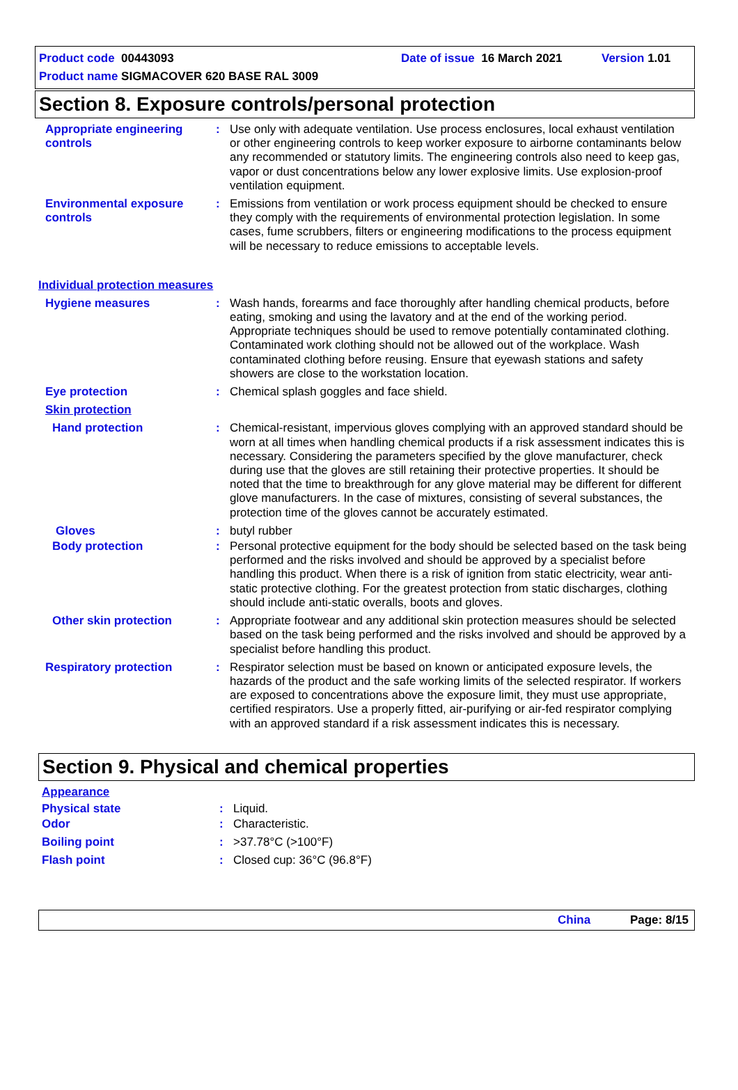Product code 00443093 Date of issue 16 March 2021 Version 1.01
Product name SIGMACOVER 620 BASE RAL 3009
Section 8. Exposure controls/personal protection
Appropriate engineering controls
: Use only with adequate ventilation. Use process enclosures, local exhaust ventilation or other engineering controls to keep worker exposure to airborne contaminants below any recommended or statutory limits. The engineering controls also need to keep gas, vapor or dust concentrations below any lower explosive limits. Use explosion-proof ventilation equipment.
Environmental exposure controls
: Emissions from ventilation or work process equipment should be checked to ensure they comply with the requirements of environmental protection legislation. In some cases, fume scrubbers, filters or engineering modifications to the process equipment will be necessary to reduce emissions to acceptable levels.
Individual protection measures
Hygiene measures : Wash hands, forearms and face thoroughly after handling chemical products, before eating, smoking and using the lavatory and at the end of the working period. Appropriate techniques should be used to remove potentially contaminated clothing. Contaminated work clothing should not be allowed out of the workplace. Wash contaminated clothing before reusing. Ensure that eyewash stations and safety showers are close to the workstation location.
Eye protection : Chemical splash goggles and face shield.
Skin protection
Hand protection : Chemical-resistant, impervious gloves complying with an approved standard should be worn at all times when handling chemical products if a risk assessment indicates this is necessary. Considering the parameters specified by the glove manufacturer, check during use that the gloves are still retaining their protective properties. It should be noted that the time to breakthrough for any glove material may be different for different glove manufacturers. In the case of mixtures, consisting of several substances, the protection time of the gloves cannot be accurately estimated.
Gloves : butyl rubber
Body protection : Personal protective equipment for the body should be selected based on the task being performed and the risks involved and should be approved by a specialist before handling this product. When there is a risk of ignition from static electricity, wear anti-static protective clothing. For the greatest protection from static discharges, clothing should include anti-static overalls, boots and gloves.
Other skin protection : Appropriate footwear and any additional skin protection measures should be selected based on the task being performed and the risks involved and should be approved by a specialist before handling this product.
Respiratory protection : Respirator selection must be based on known or anticipated exposure levels, the hazards of the product and the safe working limits of the selected respirator. If workers are exposed to concentrations above the exposure limit, they must use appropriate, certified respirators. Use a properly fitted, air-purifying or air-fed respirator complying with an approved standard if a risk assessment indicates this is necessary.
Section 9. Physical and chemical properties
Appearance
Physical state : Liquid.
Odor : Characteristic.
Boiling point : >37.78°C (>100°F)
Flash point : Closed cup: 36°C (96.8°F)
China Page: 8/15